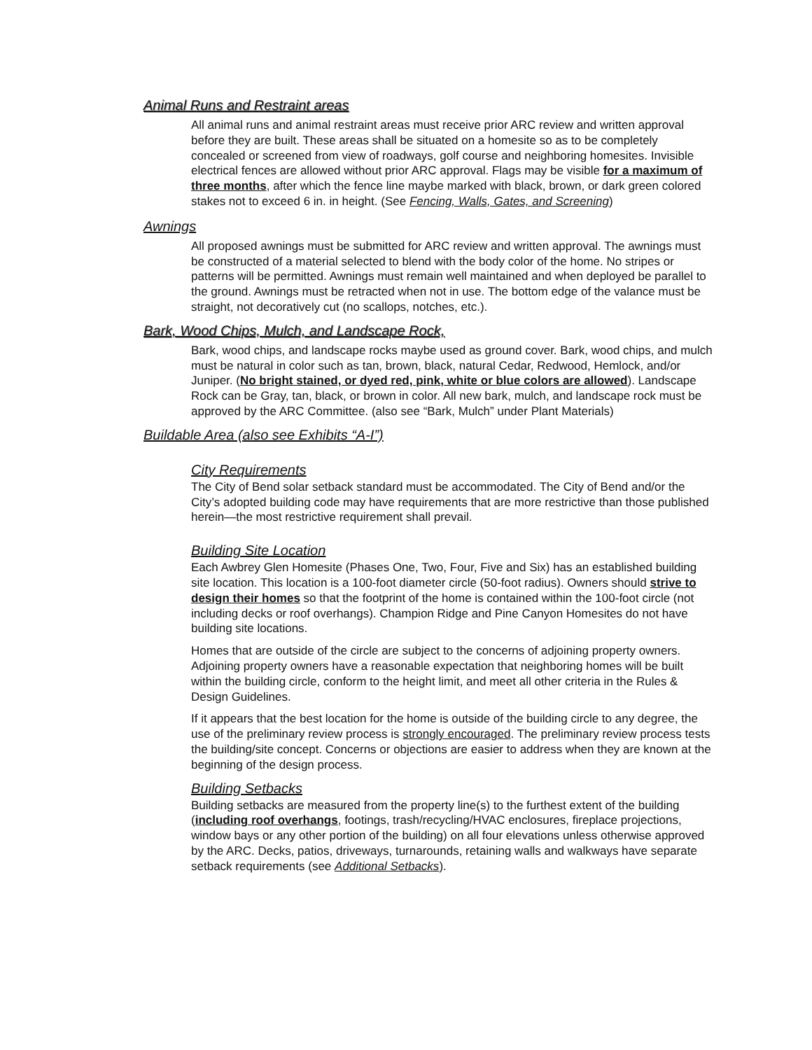Animal Runs and Restraint areas
All animal runs and animal restraint areas must receive prior ARC review and written approval before they are built. These areas shall be situated on a homesite so as to be completely concealed or screened from view of roadways, golf course and neighboring homesites. Invisible electrical fences are allowed without prior ARC approval. Flags may be visible for a maximum of three months, after which the fence line maybe marked with black, brown, or dark green colored stakes not to exceed 6 in. in height. (See Fencing, Walls, Gates, and Screening)
Awnings
All proposed awnings must be submitted for ARC review and written approval. The awnings must be constructed of a material selected to blend with the body color of the home. No stripes or patterns will be permitted. Awnings must remain well maintained and when deployed be parallel to the ground. Awnings must be retracted when not in use. The bottom edge of the valance must be straight, not decoratively cut (no scallops, notches, etc.).
Bark, Wood Chips, Mulch, and Landscape Rock,
Bark, wood chips, and landscape rocks maybe used as ground cover. Bark, wood chips, and mulch must be natural in color such as tan, brown, black, natural Cedar, Redwood, Hemlock, and/or Juniper. (No bright stained, or dyed red, pink, white or blue colors are allowed). Landscape Rock can be Gray, tan, black, or brown in color. All new bark, mulch, and landscape rock must be approved by the ARC Committee. (also see “Bark, Mulch” under Plant Materials)
Buildable Area (also see Exhibits “A-I”)
City Requirements
The City of Bend solar setback standard must be accommodated. The City of Bend and/or the City’s adopted building code may have requirements that are more restrictive than those published herein—the most restrictive requirement shall prevail.
Building Site Location
Each Awbrey Glen Homesite (Phases One, Two, Four, Five and Six) has an established building site location. This location is a 100-foot diameter circle (50-foot radius). Owners should strive to design their homes so that the footprint of the home is contained within the 100-foot circle (not including decks or roof overhangs). Champion Ridge and Pine Canyon Homesites do not have building site locations.
Homes that are outside of the circle are subject to the concerns of adjoining property owners. Adjoining property owners have a reasonable expectation that neighboring homes will be built within the building circle, conform to the height limit, and meet all other criteria in the Rules & Design Guidelines.
If it appears that the best location for the home is outside of the building circle to any degree, the use of the preliminary review process is strongly encouraged. The preliminary review process tests the building/site concept. Concerns or objections are easier to address when they are known at the beginning of the design process.
Building Setbacks
Building setbacks are measured from the property line(s) to the furthest extent of the building (including roof overhangs, footings, trash/recycling/HVAC enclosures, fireplace projections, window bays or any other portion of the building) on all four elevations unless otherwise approved by the ARC. Decks, patios, driveways, turnarounds, retaining walls and walkways have separate setback requirements (see Additional Setbacks).